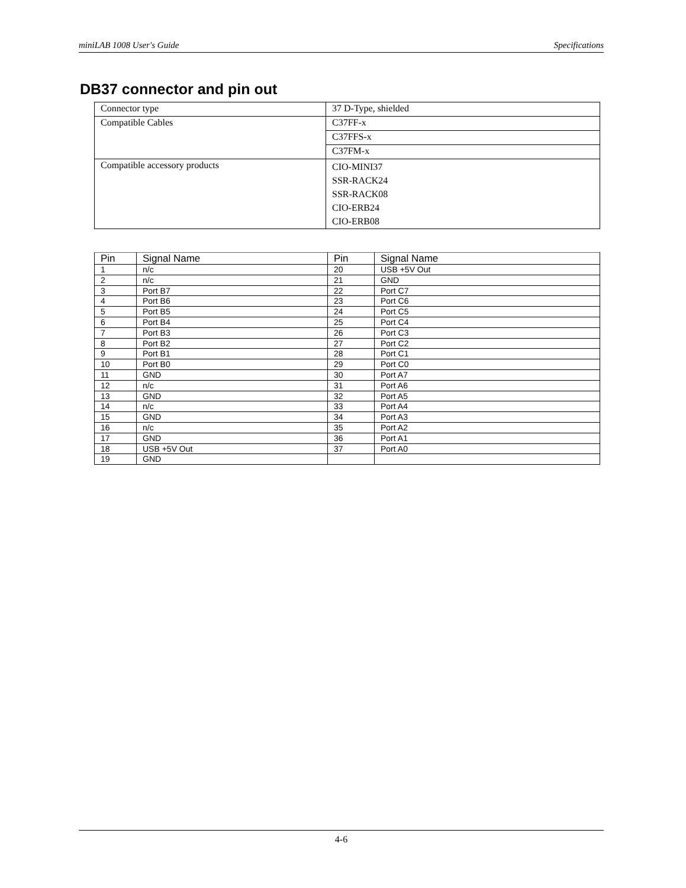miniLAB 1008 User's Guide Specifications
DB37 connector and pin out
| Connector type | 37 D-Type, shielded |
| Compatible Cables | C37FF-x |
| | C37FFS-x |
| | C37FM-x |
| Compatible accessory products | CIO-MINI37 SSR-RACK24 SSR-RACK08 CIO-ERB24 CIO-ERB08 |
| Pin | Signal Name | Pin | Signal Name |
| --- | --- | --- | --- |
| 1 | n/c | 20 | USB +5V Out |
| 2 | n/c | 21 | GND |
| 3 | Port B7 | 22 | Port C7 |
| 4 | Port B6 | 23 | Port C6 |
| 5 | Port B5 | 24 | Port C5 |
| 6 | Port B4 | 25 | Port C4 |
| 7 | Port B3 | 26 | Port C3 |
| 8 | Port B2 | 27 | Port C2 |
| 9 | Port B1 | 28 | Port C1 |
| 10 | Port B0 | 29 | Port C0 |
| 11 | GND | 30 | Port A7 |
| 12 | n/c | 31 | Port A6 |
| 13 | GND | 32 | Port A5 |
| 14 | n/c | 33 | Port A4 |
| 15 | GND | 34 | Port A3 |
| 16 | n/c | 35 | Port A2 |
| 17 | GND | 36 | Port A1 |
| 18 | USB +5V Out | 37 | Port A0 |
| 19 | GND | | |
4-6